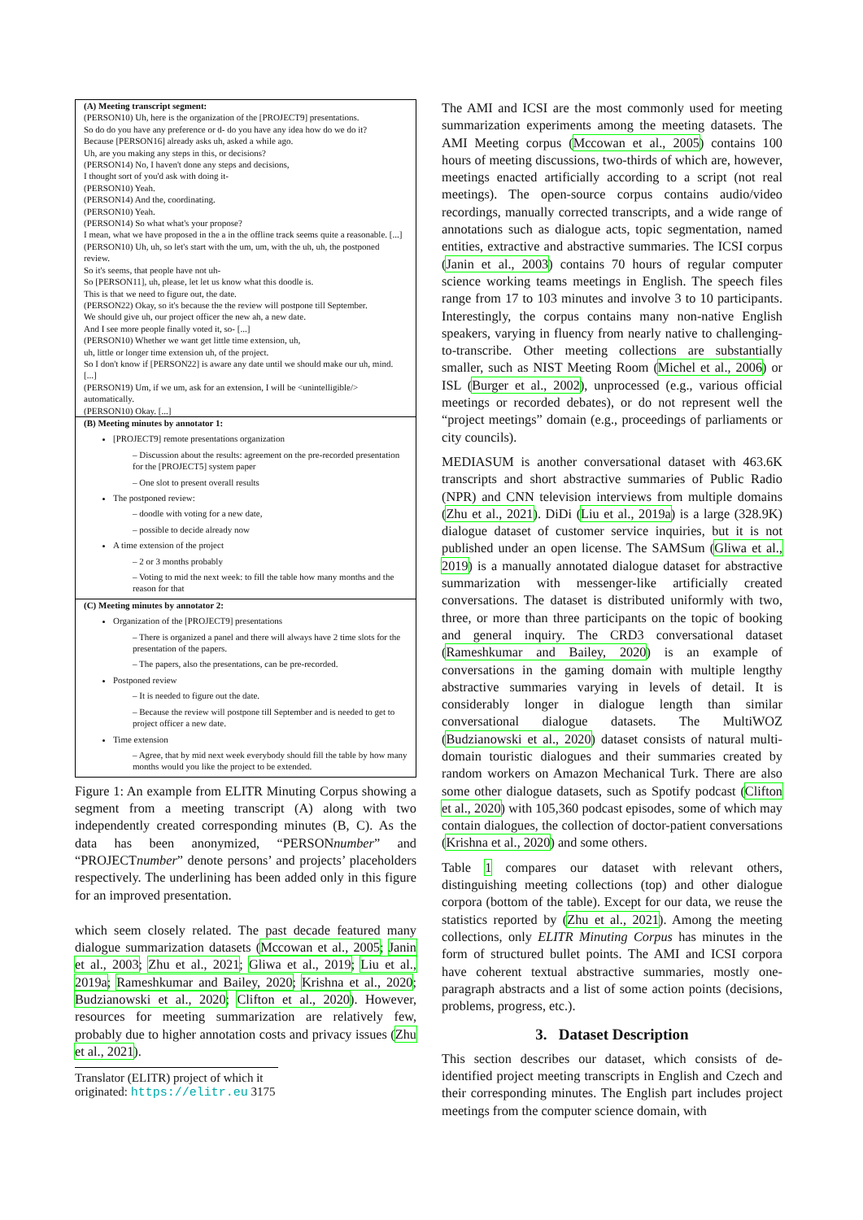(A) Meeting transcript segment:
(PERSON10) Uh, here is the organization of the [PROJECT9] presentations.
So do do you have any preference or d- do you have any idea how do we do it?
Because [PERSON16] already asks uh, asked a while ago.
Uh, are you making any steps in this, or decisions?
(PERSON14) No, I haven't done any steps and decisions,
I thought sort of you'd ask with doing it-
(PERSON10) Yeah.
(PERSON14) And the, coordinating.
(PERSON10) Yeah.
(PERSON14) So what what's your propose?
I mean, what we have proposed in the a in the offline track seems quite a reasonable. [...]
(PERSON10) Uh, uh, so let's start with the um, um, with the uh, uh, the postponed review.
So it's seems, that people have not uh-
So [PERSON11], uh, please, let let us know what this doodle is.
This is that we need to figure out, the date.
(PERSON22) Okay, so it's because the the review will postpone till September.
We should give uh, our project officer the new ah, a new date.
And I see more people finally voted it, so- [...]
(PERSON10) Whether we want get little time extension, uh,
uh, little or longer time extension uh, of the project.
So I don't know if [PERSON22] is aware any date until we should make our uh, mind. [...]
(PERSON19) Um, if we um, ask for an extension, I will be <unintelligible/> automatically.
(PERSON10) Okay. [...]
(B) Meeting minutes by annotator 1:
[PROJECT9] remote presentations organization
– Discussion about the results: agreement on the pre-recorded presentation for the [PROJECT5] system paper
– One slot to present overall results
The postponed review:
– doodle with voting for a new date,
– possible to decide already now
A time extension of the project
– 2 or 3 months probably
– Voting to mid the next week: to fill the table how many months and the reason for that
(C) Meeting minutes by annotator 2:
Organization of the [PROJECT9] presentations
– There is organized a panel and there will always have 2 time slots for the presentation of the papers.
– The papers, also the presentations, can be pre-recorded.
Postponed review
– It is needed to figure out the date.
– Because the review will postpone till September and is needed to get to project officer a new date.
Time extension
– Agree, that by mid next week everybody should fill the table by how many months would you like the project to be extended.
Figure 1: An example from ELITR Minuting Corpus showing a segment from a meeting transcript (A) along with two independently created corresponding minutes (B, C). As the data has been anonymized, “PERSONnumber” and “PROJECTnumber” denote persons’ and projects’ placeholders respectively. The underlining has been added only in this figure for an improved presentation.
which seem closely related. The past decade featured many dialogue summarization datasets (Mccowan et al., 2005; Janin et al., 2003; Zhu et al., 2021; Gliwa et al., 2019; Liu et al., 2019a; Rameshkumar and Bailey, 2020; Krishna et al., 2020; Budzianowski et al., 2020; Clifton et al., 2020). However, resources for meeting summarization are relatively few, probably due to higher annotation costs and privacy issues (Zhu et al., 2021).
Translator (ELITR) project of which it originated: https://elitr.eu 3175
The AMI and ICSI are the most commonly used for meeting summarization experiments among the meeting datasets. The AMI Meeting corpus (Mccowan et al., 2005) contains 100 hours of meeting discussions, two-thirds of which are, however, meetings enacted artificially according to a script (not real meetings). The open-source corpus contains audio/video recordings, manually corrected transcripts, and a wide range of annotations such as dialogue acts, topic segmentation, named entities, extractive and abstractive summaries. The ICSI corpus (Janin et al., 2003) contains 70 hours of regular computer science working teams meetings in English. The speech files range from 17 to 103 minutes and involve 3 to 10 participants. Interestingly, the corpus contains many non-native English speakers, varying in fluency from nearly native to challenging-to-transcribe. Other meeting collections are substantially smaller, such as NIST Meeting Room (Michel et al., 2006) or ISL (Burger et al., 2002), unprocessed (e.g., various official meetings or recorded debates), or do not represent well the “project meetings” domain (e.g., proceedings of parliaments or city councils).
MEDIASUM is another conversational dataset with 463.6K transcripts and short abstractive summaries of Public Radio (NPR) and CNN television interviews from multiple domains (Zhu et al., 2021). DiDi (Liu et al., 2019a) is a large (328.9K) dialogue dataset of customer service inquiries, but it is not published under an open license. The SAMSum (Gliwa et al., 2019) is a manually annotated dialogue dataset for abstractive summarization with messenger-like artificially created conversations. The dataset is distributed uniformly with two, three, or more than three participants on the topic of booking and general inquiry. The CRD3 conversational dataset (Rameshkumar and Bailey, 2020) is an example of conversations in the gaming domain with multiple lengthy abstractive summaries varying in levels of detail. It is considerably longer in dialogue length than similar conversational dialogue datasets. The MultiWOZ (Budzianowski et al., 2020) dataset consists of natural multi-domain touristic dialogues and their summaries created by random workers on Amazon Mechanical Turk. There are also some other dialogue datasets, such as Spotify podcast (Clifton et al., 2020) with 105,360 podcast episodes, some of which may contain dialogues, the collection of doctor-patient conversations (Krishna et al., 2020) and some others.
Table 1 compares our dataset with relevant others, distinguishing meeting collections (top) and other dialogue corpora (bottom of the table). Except for our data, we reuse the statistics reported by (Zhu et al., 2021). Among the meeting collections, only ELITR Minuting Corpus has minutes in the form of structured bullet points. The AMI and ICSI corpora have coherent textual abstractive summaries, mostly one-paragraph abstracts and a list of some action points (decisions, problems, progress, etc.).
3. Dataset Description
This section describes our dataset, which consists of de-identified project meeting transcripts in English and Czech and their corresponding minutes. The English part includes project meetings from the computer science domain, with